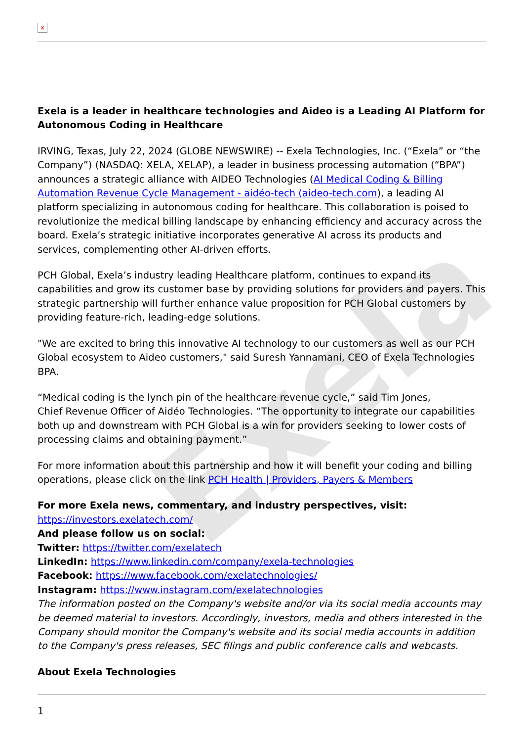Exela
×
Exela is a leader in healthcare technologies and Aideo is a Leading AI Platform for Autonomous Coding in Healthcare
IRVING, Texas, July 22, 2024 (GLOBE NEWSWIRE) -- Exela Technologies, Inc. (“Exela” or “the Company”) (NASDAQ: XELA, XELAP), a leader in business processing automation (“BPA”) announces a strategic alliance with AIDEO Technologies (AI Medical Coding & Billing Automation Revenue Cycle Management - aidéo-tech (aideo-tech.com), a leading AI platform specializing in autonomous coding for healthcare. This collaboration is poised to revolutionize the medical billing landscape by enhancing efficiency and accuracy across the board. Exela’s strategic initiative incorporates generative AI across its products and services, complementing other AI-driven efforts.
PCH Global, Exela’s industry leading Healthcare platform, continues to expand its capabilities and grow its customer base by providing solutions for providers and payers. This strategic partnership will further enhance value proposition for PCH Global customers by providing feature-rich, leading-edge solutions.
"We are excited to bring this innovative AI technology to our customers as well as our PCH Global ecosystem to Aideo customers," said Suresh Yannamani, CEO of Exela Technologies BPA.
“Medical coding is the lynch pin of the healthcare revenue cycle,” said Tim Jones,
Chief Revenue Officer of Aidéo Technologies. “The opportunity to integrate our capabilities both up and downstream with PCH Global is a win for providers seeking to lower costs of processing claims and obtaining payment.”
For more information about this partnership and how it will benefit your coding and billing operations, please click on the link PCH Health | Providers, Payers & Members
For more Exela news, commentary, and industry perspectives, visit: https://investors.exelatech.com/
And please follow us on social:
Twitter: https://twitter.com/exelatech
LinkedIn: https://www.linkedin.com/company/exela-technologies
Facebook: https://www.facebook.com/exelatechnologies/
Instagram: https://www.instagram.com/exelatechnologies
The information posted on the Company's website and/or via its social media accounts may be deemed material to investors. Accordingly, investors, media and others interested in the Company should monitor the Company's website and its social media accounts in addition to the Company's press releases, SEC filings and public conference calls and webcasts.
About Exela Technologies
1